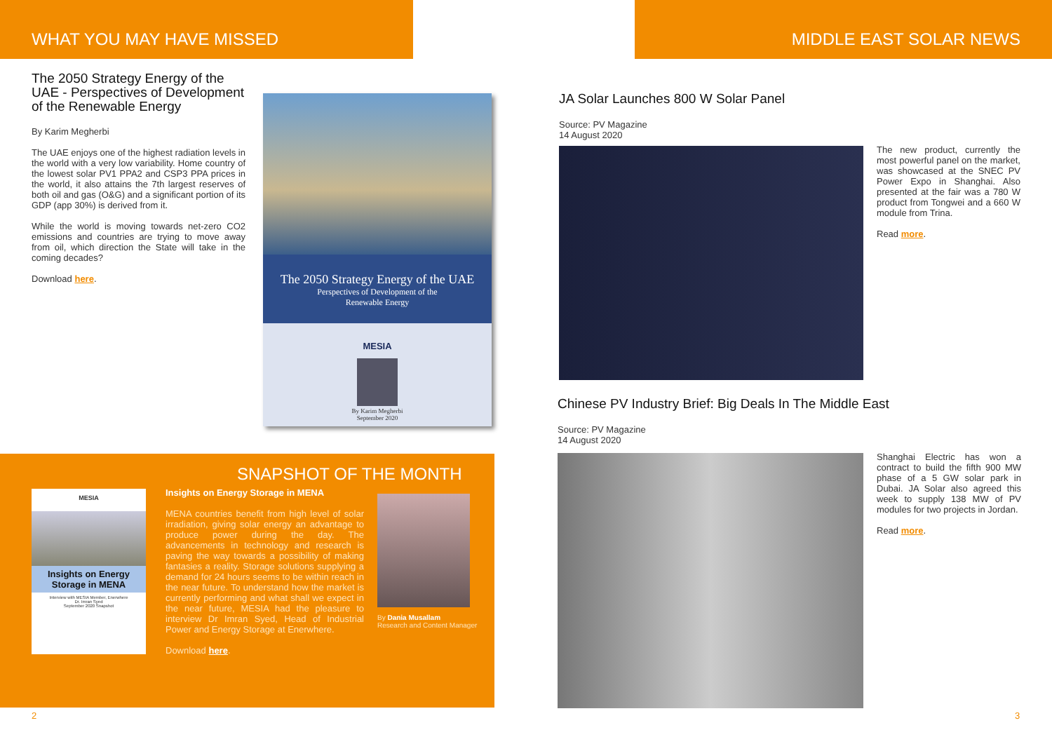WHAT YOU MAY HAVE MISSED
The 2050 Strategy Energy of the UAE - Perspectives of Development of the Renewable Energy
By Karim Megherbi
The UAE enjoys one of the highest radiation levels in the world with a very low variability. Home country of the lowest solar PV1 PPA2 and CSP3 PPA prices in the world, it also attains the 7th largest reserves of both oil and gas (O&G) and a significant portion of its GDP (app 30%) is derived from it.
While the world is moving towards net-zero CO2 emissions and countries are trying to move away from oil, which direction the State will take in the coming decades?
Download here.
The 2050 Strategy Energy of the UAE
Perspectives of Development of the
Renewable Energy
MESIA
By Karim Megherbi
September 2020
SNAPSHOT OF THE MONTH
MESIA
Insights on Energy Storage in MENA
Interview with MESIA Member, Enerwhere
Dr. Imran Syed
September 2020 Snapshot
Insights on Energy Storage in MENA
MENA countries benefit from high level of solar irradiation, giving solar energy an advantage to produce power during the day. The advancements in technology and research is paving the way towards a possibility of making fantasies a reality. Storage solutions supplying a demand for 24 hours seems to be within reach in the near future. To understand how the market is currently performing and what shall we expect in the near future, MESIA had the pleasure to interview Dr Imran Syed, Head of Industrial Power and Energy Storage at Enerwhere.
Download here.
By Dania Musallam
Research and Content Manager
2
MIDDLE EAST SOLAR NEWS
JA Solar Launches 800 W Solar Panel
Source: PV Magazine
14 August 2020
The new product, currently the most powerful panel on the market, was showcased at the SNEC PV Power Expo in Shanghai. Also presented at the fair was a 780 W product from Tongwei and a 660 W module from Trina.
Read more.
Chinese PV Industry Brief: Big Deals In The Middle East
Source: PV Magazine
14 August 2020
Shanghai Electric has won a contract to build the fifth 900 MW phase of a 5 GW solar park in Dubai. JA Solar also agreed this week to supply 138 MW of PV modules for two projects in Jordan.
Read more.
3